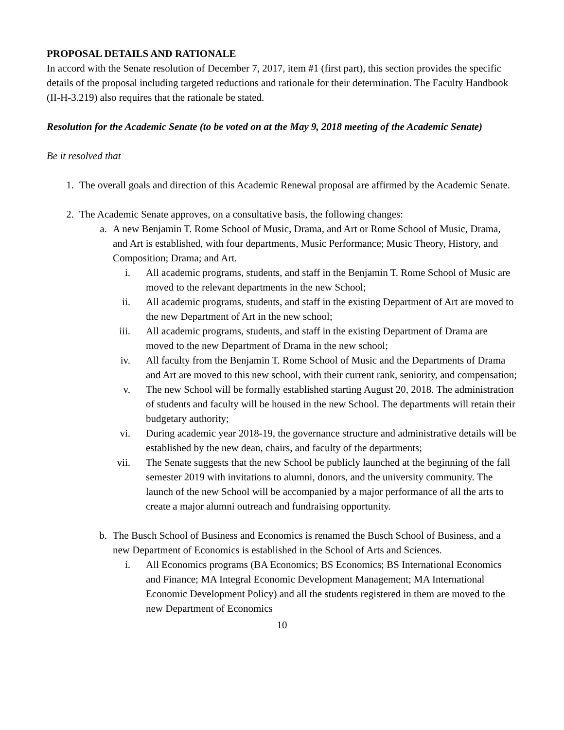PROPOSAL DETAILS AND RATIONALE
In accord with the Senate resolution of December 7, 2017, item #1 (first part), this section provides the specific details of the proposal including targeted reductions and rationale for their determination. The Faculty Handbook (II-H-3.219) also requires that the rationale be stated.
Resolution for the Academic Senate (to be voted on at the May 9, 2018 meeting of the Academic Senate)
Be it resolved that
1. The overall goals and direction of this Academic Renewal proposal are affirmed by the Academic Senate.
2. The Academic Senate approves, on a consultative basis, the following changes:
a. A new Benjamin T. Rome School of Music, Drama, and Art or Rome School of Music, Drama, and Art is established, with four departments, Music Performance; Music Theory, History, and Composition; Drama; and Art.
i. All academic programs, students, and staff in the Benjamin T. Rome School of Music are moved to the relevant departments in the new School;
ii. All academic programs, students, and staff in the existing Department of Art are moved to the new Department of Art in the new school;
iii. All academic programs, students, and staff in the existing Department of Drama are moved to the new Department of Drama in the new school;
iv. All faculty from the Benjamin T. Rome School of Music and the Departments of Drama and Art are moved to this new school, with their current rank, seniority, and compensation;
v. The new School will be formally established starting August 20, 2018. The administration of students and faculty will be housed in the new School. The departments will retain their budgetary authority;
vi. During academic year 2018-19, the governance structure and administrative details will be established by the new dean, chairs, and faculty of the departments;
vii. The Senate suggests that the new School be publicly launched at the beginning of the fall semester 2019 with invitations to alumni, donors, and the university community. The launch of the new School will be accompanied by a major performance of all the arts to create a major alumni outreach and fundraising opportunity.
b. The Busch School of Business and Economics is renamed the Busch School of Business, and a new Department of Economics is established in the School of Arts and Sciences.
i. All Economics programs (BA Economics; BS Economics; BS International Economics and Finance; MA Integral Economic Development Management; MA International Economic Development Policy) and all the students registered in them are moved to the new Department of Economics
10